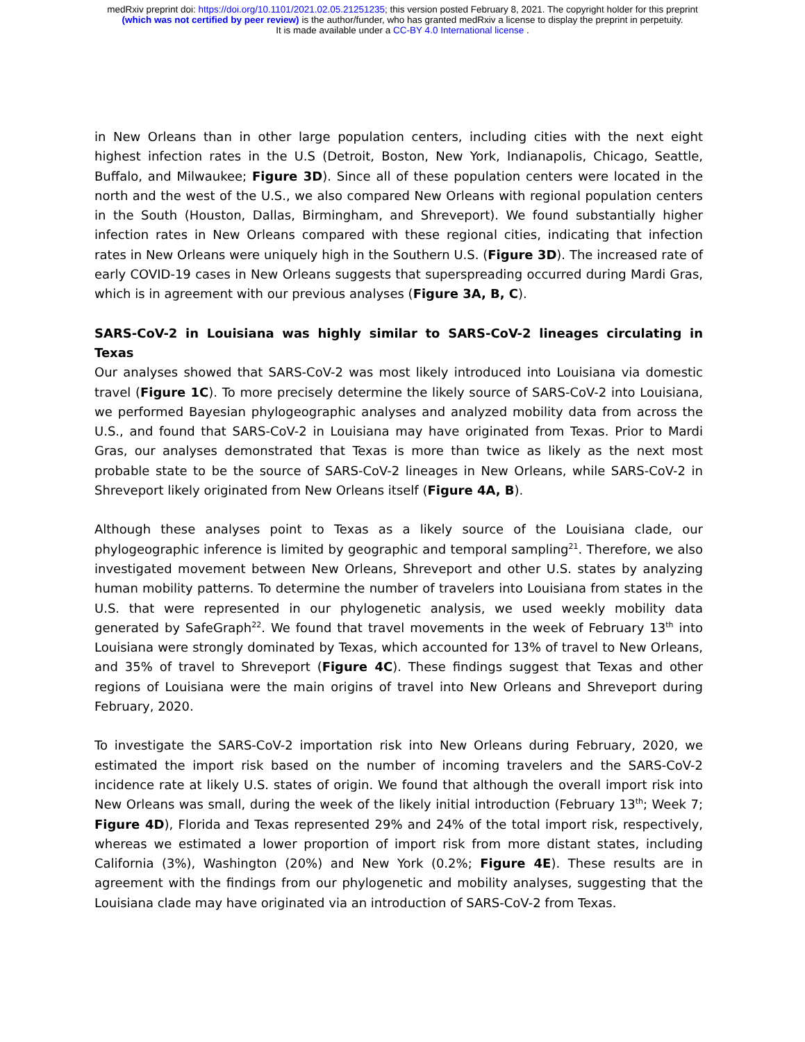medRxiv preprint doi: https://doi.org/10.1101/2021.02.05.21251235; this version posted February 8, 2021. The copyright holder for this preprint
(which was not certified by peer review) is the author/funder, who has granted medRxiv a license to display the preprint in perpetuity.
It is made available under a CC-BY 4.0 International license .
in New Orleans than in other large population centers, including cities with the next eight highest infection rates in the U.S (Detroit, Boston, New York, Indianapolis, Chicago, Seattle, Buffalo, and Milwaukee; Figure 3D). Since all of these population centers were located in the north and the west of the U.S., we also compared New Orleans with regional population centers in the South (Houston, Dallas, Birmingham, and Shreveport). We found substantially higher infection rates in New Orleans compared with these regional cities, indicating that infection rates in New Orleans were uniquely high in the Southern U.S. (Figure 3D). The increased rate of early COVID-19 cases in New Orleans suggests that superspreading occurred during Mardi Gras, which is in agreement with our previous analyses (Figure 3A, B, C).
SARS-CoV-2 in Louisiana was highly similar to SARS-CoV-2 lineages circulating in Texas
Our analyses showed that SARS-CoV-2 was most likely introduced into Louisiana via domestic travel (Figure 1C). To more precisely determine the likely source of SARS-CoV-2 into Louisiana, we performed Bayesian phylogeographic analyses and analyzed mobility data from across the U.S., and found that SARS-CoV-2 in Louisiana may have originated from Texas. Prior to Mardi Gras, our analyses demonstrated that Texas is more than twice as likely as the next most probable state to be the source of SARS-CoV-2 lineages in New Orleans, while SARS-CoV-2 in Shreveport likely originated from New Orleans itself (Figure 4A, B).
Although these analyses point to Texas as a likely source of the Louisiana clade, our phylogeographic inference is limited by geographic and temporal sampling<sup>21</sup>. Therefore, we also investigated movement between New Orleans, Shreveport and other U.S. states by analyzing human mobility patterns. To determine the number of travelers into Louisiana from states in the U.S. that were represented in our phylogenetic analysis, we used weekly mobility data generated by SafeGraph<sup>22</sup>. We found that travel movements in the week of February 13<sup>th</sup> into Louisiana were strongly dominated by Texas, which accounted for 13% of travel to New Orleans, and 35% of travel to Shreveport (Figure 4C). These findings suggest that Texas and other regions of Louisiana were the main origins of travel into New Orleans and Shreveport during February, 2020.
To investigate the SARS-CoV-2 importation risk into New Orleans during February, 2020, we estimated the import risk based on the number of incoming travelers and the SARS-CoV-2 incidence rate at likely U.S. states of origin. We found that although the overall import risk into New Orleans was small, during the week of the likely initial introduction (February 13<sup>th</sup>; Week 7; Figure 4D), Florida and Texas represented 29% and 24% of the total import risk, respectively, whereas we estimated a lower proportion of import risk from more distant states, including California (3%), Washington (20%) and New York (0.2%; Figure 4E). These results are in agreement with the findings from our phylogenetic and mobility analyses, suggesting that the Louisiana clade may have originated via an introduction of SARS-CoV-2 from Texas.